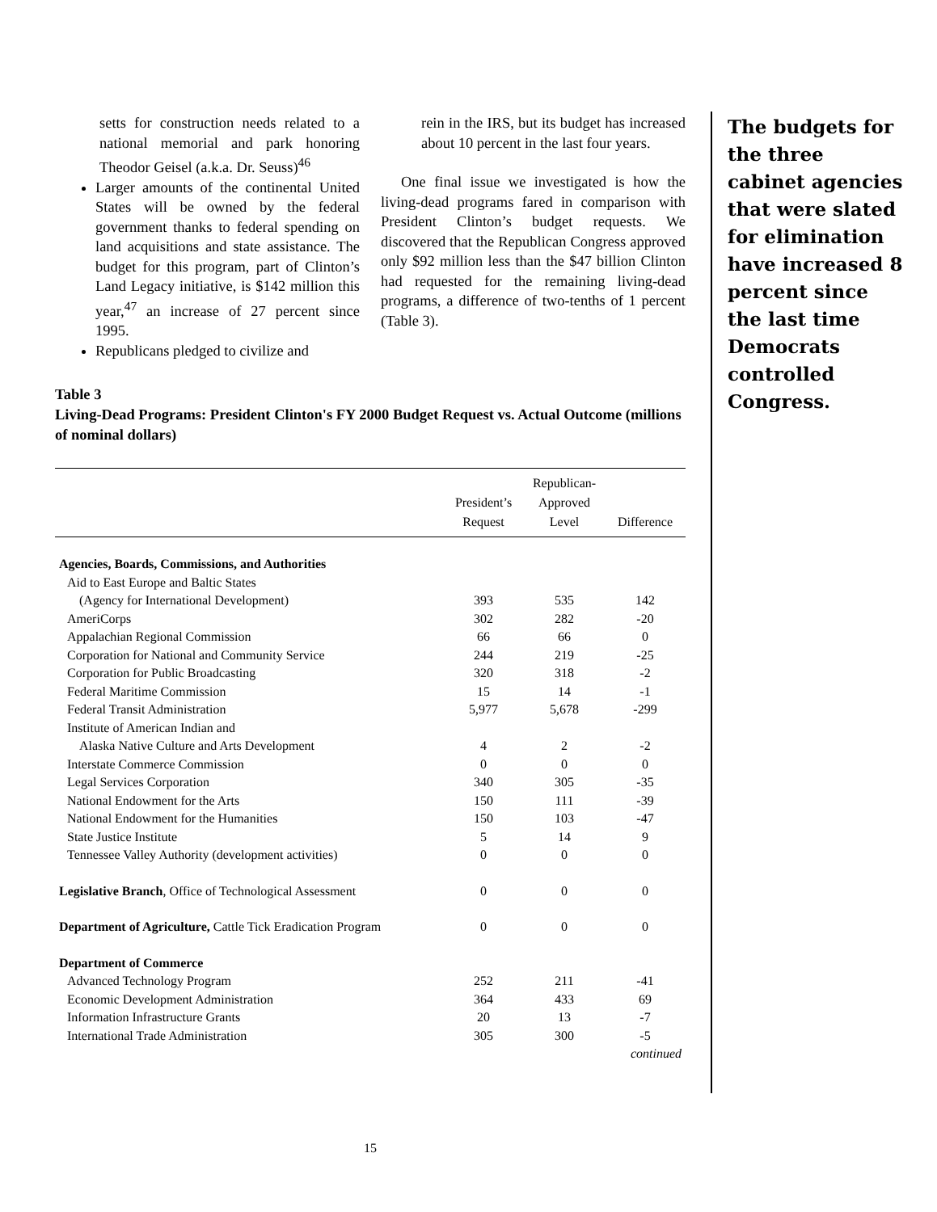setts for construction needs related to a national memorial and park honoring Theodor Geisel (a.k.a. Dr. Seuss)<sup>46</sup>
Larger amounts of the continental United States will be owned by the federal government thanks to federal spending on land acquisitions and state assistance. The budget for this program, part of Clinton’s Land Legacy initiative, is $142 million this year,<sup>47</sup> an increase of 27 percent since 1995.
Republicans pledged to civilize and
rein in the IRS, but its budget has increased about 10 percent in the last four years.
One final issue we investigated is how the living-dead programs fared in comparison with President Clinton’s budget requests. We discovered that the Republican Congress approved only $92 million less than the $47 billion Clinton had requested for the remaining living-dead programs, a difference of two-tenths of 1 percent (Table 3).
Table 3
Living-Dead Programs: President Clinton's FY 2000 Budget Request vs. Actual Outcome (millions of nominal dollars)
| | President’s Request | Republican- Approved Level | Difference |
| --- | --- | --- | --- |
| Agencies, Boards, Commissions, and Authorities | | | |
| Aid to East Europe and Baltic States | | | |
| (Agency for International Development) | 393 | 535 | 142 |
| AmeriCorps | 302 | 282 | -20 |
| Appalachian Regional Commission | 66 | 66 | 0 |
| Corporation for National and Community Service | 244 | 219 | -25 |
| Corporation for Public Broadcasting | 320 | 318 | -2 |
| Federal Maritime Commission | 15 | 14 | -1 |
| Federal Transit Administration | 5,977 | 5,678 | -299 |
| Institute of American Indian and | | | |
| Alaska Native Culture and Arts Development | 4 | 2 | -2 |
| Interstate Commerce Commission | 0 | 0 | 0 |
| Legal Services Corporation | 340 | 305 | -35 |
| National Endowment for the Arts | 150 | 111 | -39 |
| National Endowment for the Humanities | 150 | 103 | -47 |
| State Justice Institute | 5 | 14 | 9 |
| Tennessee Valley Authority (development activities) | 0 | 0 | 0 |
| Legislative Branch , Office of Technological Assessment | 0 | 0 | 0 |
| Department of Agriculture, Cattle Tick Eradication Program | 0 | 0 | 0 |
| Department of Commerce | | | |
| Advanced Technology Program | 252 | 211 | -41 |
| Economic Development Administration | 364 | 433 | 69 |
| Information Infrastructure Grants | 20 | 13 | -7 |
| International Trade Administration | 305 | 300 | -5 |
| continued | | | |
The budgets for the three cabinet agencies that were slated for elimination have increased 8 percent since the last time Democrats controlled Congress.
15